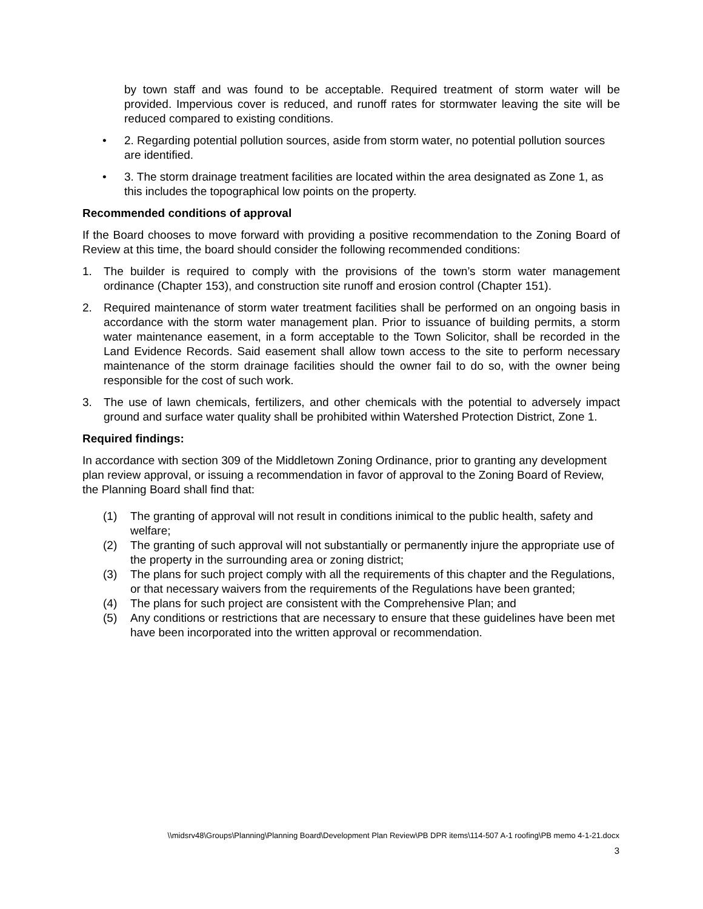by town staff and was found to be acceptable. Required treatment of storm water will be provided. Impervious cover is reduced, and runoff rates for stormwater leaving the site will be reduced compared to existing conditions.
• 2. Regarding potential pollution sources, aside from storm water, no potential pollution sources are identified.
• 3. The storm drainage treatment facilities are located within the area designated as Zone 1, as this includes the topographical low points on the property.
Recommended conditions of approval
If the Board chooses to move forward with providing a positive recommendation to the Zoning Board of Review at this time, the board should consider the following recommended conditions:
1. The builder is required to comply with the provisions of the town’s storm water management ordinance (Chapter 153), and construction site runoff and erosion control (Chapter 151).
2. Required maintenance of storm water treatment facilities shall be performed on an ongoing basis in accordance with the storm water management plan. Prior to issuance of building permits, a storm water maintenance easement, in a form acceptable to the Town Solicitor, shall be recorded in the Land Evidence Records. Said easement shall allow town access to the site to perform necessary maintenance of the storm drainage facilities should the owner fail to do so, with the owner being responsible for the cost of such work.
3. The use of lawn chemicals, fertilizers, and other chemicals with the potential to adversely impact ground and surface water quality shall be prohibited within Watershed Protection District, Zone 1.
Required findings:
In accordance with section 309 of the Middletown Zoning Ordinance, prior to granting any development plan review approval, or issuing a recommendation in favor of approval to the Zoning Board of Review, the Planning Board shall find that:
(1) The granting of approval will not result in conditions inimical to the public health, safety and welfare;
(2) The granting of such approval will not substantially or permanently injure the appropriate use of the property in the surrounding area or zoning district;
(3) The plans for such project comply with all the requirements of this chapter and the Regulations, or that necessary waivers from the requirements of the Regulations have been granted;
(4) The plans for such project are consistent with the Comprehensive Plan; and
(5) Any conditions or restrictions that are necessary to ensure that these guidelines have been met have been incorporated into the written approval or recommendation.
\\midsrv48\Groups\Planning\Planning Board\Development Plan Review\PB DPR items\114-507 A-1 roofing\PB memo 4-1-21.docx
3